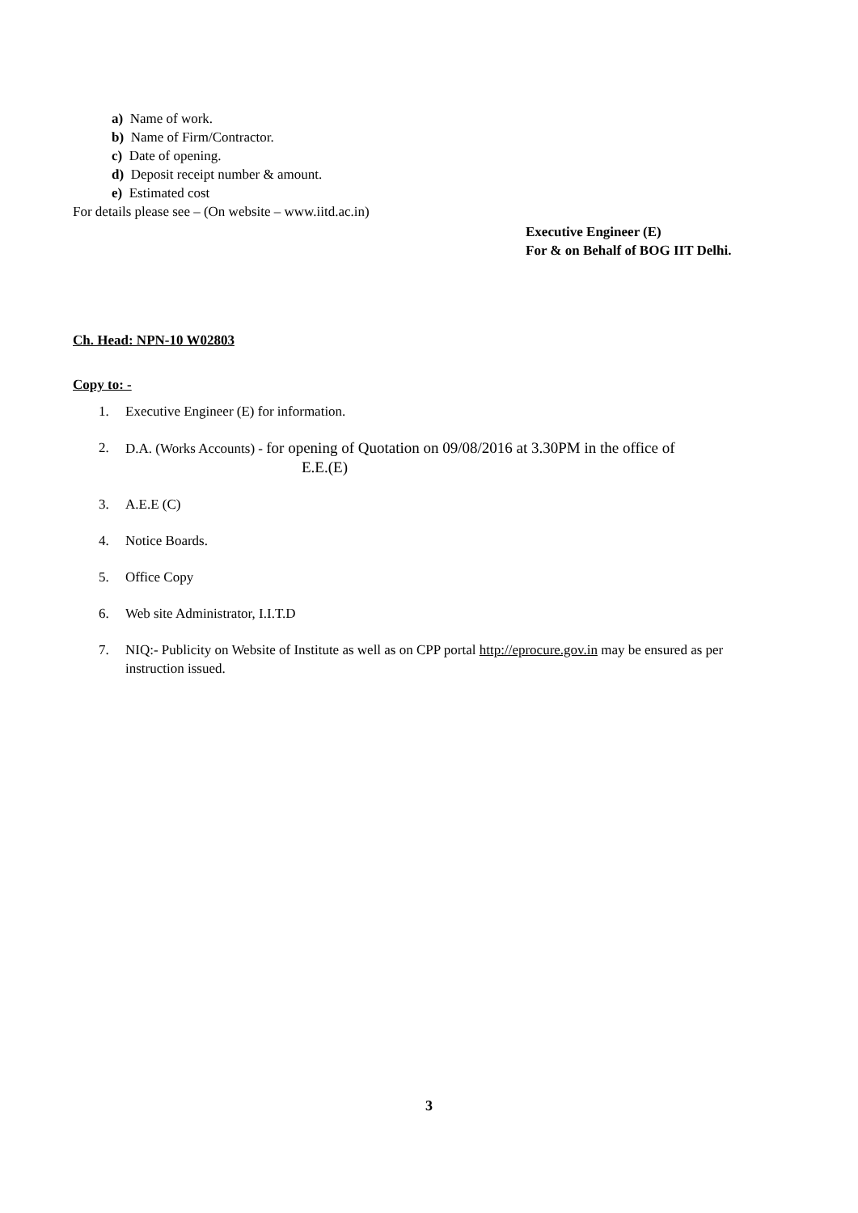a) Name of work.
b) Name of Firm/Contractor.
c) Date of opening.
d) Deposit receipt number & amount.
e) Estimated cost
For details please see – (On website – www.iitd.ac.in)
Executive Engineer (E)
For & on Behalf of BOG IIT Delhi.
Ch. Head: NPN-10 W02803
Copy to: -
1. Executive Engineer (E) for information.
2. D.A. (Works Accounts) - for opening of Quotation on 09/08/2016 at 3.30PM in the office of
E.E.(E)
3. A.E.E (C)
4. Notice Boards.
5. Office Copy
6. Web site Administrator, I.I.T.D
7. NIQ:- Publicity on Website of Institute as well as on CPP portal http://eprocure.gov.in may be ensured as per instruction issued.
3